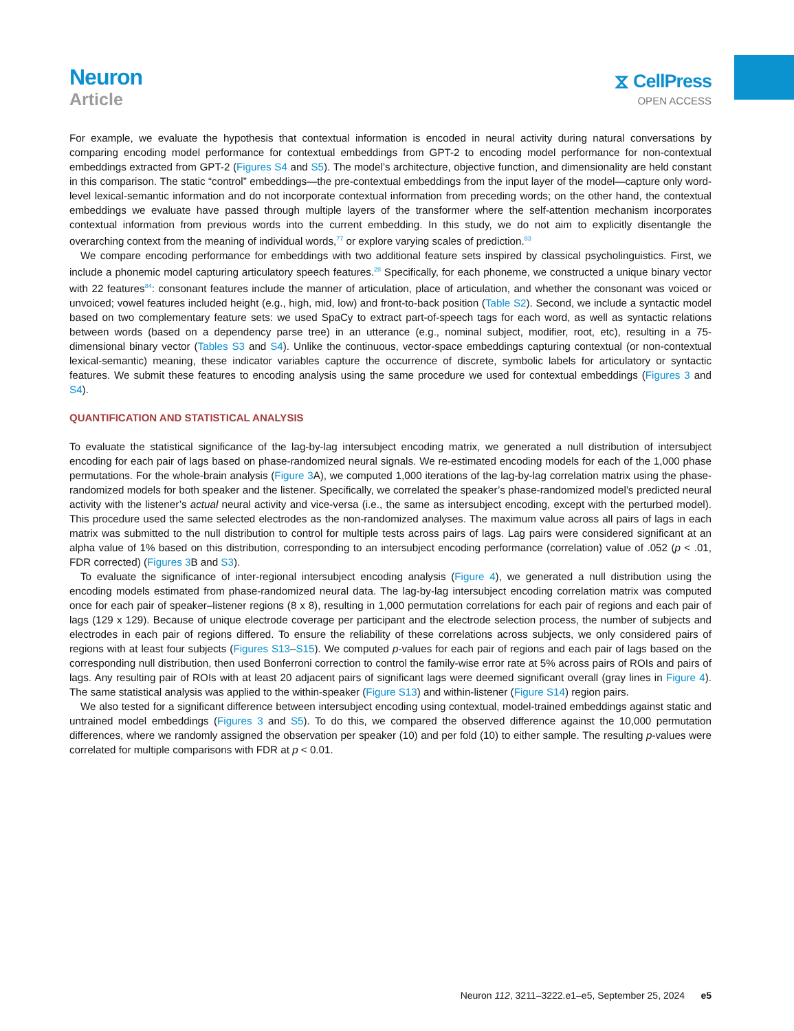Neuron
Article
⧖ CellPress
OPEN ACCESS
For example, we evaluate the hypothesis that contextual information is encoded in neural activity during natural conversations by comparing encoding model performance for contextual embeddings from GPT-2 to encoding model performance for non-contextual embeddings extracted from GPT-2 (Figures S4 and S5). The model’s architecture, objective function, and dimensionality are held constant in this comparison. The static “control” embeddings—the pre-contextual embeddings from the input layer of the model—capture only word-level lexical-semantic information and do not incorporate contextual information from preceding words; on the other hand, the contextual embeddings we evaluate have passed through multiple layers of the transformer where the self-attention mechanism incorporates contextual information from previous words into the current embedding. In this study, we do not aim to explicitly disentangle the overarching context from the meaning of individual words,<sup>77</sup> or explore varying scales of prediction.<sup>83</sup>
We compare encoding performance for embeddings with two additional feature sets inspired by classical psycholinguistics. First, we include a phonemic model capturing articulatory speech features.<sup>28</sup> Specifically, for each phoneme, we constructed a unique binary vector with 22 features<sup>84</sup>: consonant features include the manner of articulation, place of articulation, and whether the consonant was voiced or unvoiced; vowel features included height (e.g., high, mid, low) and front-to-back position (Table S2). Second, we include a syntactic model based on two complementary feature sets: we used SpaCy to extract part-of-speech tags for each word, as well as syntactic relations between words (based on a dependency parse tree) in an utterance (e.g., nominal subject, modifier, root, etc), resulting in a 75-dimensional binary vector (Tables S3 and S4). Unlike the continuous, vector-space embeddings capturing contextual (or non-contextual lexical-semantic) meaning, these indicator variables capture the occurrence of discrete, symbolic labels for articulatory or syntactic features. We submit these features to encoding analysis using the same procedure we used for contextual embeddings (Figures 3 and S4).
QUANTIFICATION AND STATISTICAL ANALYSIS
To evaluate the statistical significance of the lag-by-lag intersubject encoding matrix, we generated a null distribution of intersubject encoding for each pair of lags based on phase-randomized neural signals. We re-estimated encoding models for each of the 1,000 phase permutations. For the whole-brain analysis (Figure 3 A), we computed 1,000 iterations of the lag-by-lag correlation matrix using the phase-randomized models for both speaker and the listener. Specifically, we correlated the speaker’s phase-randomized model’s predicted neural activity with the listener’s actual neural activity and vice-versa (i.e., the same as intersubject encoding, except with the perturbed model). This procedure used the same selected electrodes as the non-randomized analyses. The maximum value across all pairs of lags in each matrix was submitted to the null distribution to control for multiple tests across pairs of lags. Lag pairs were considered significant at an alpha value of 1% based on this distribution, corresponding to an intersubject encoding performance (correlation) value of .052 (p < .01, FDR corrected) (Figures 3 B and S3).
To evaluate the significance of inter-regional intersubject encoding analysis (Figure 4), we generated a null distribution using the encoding models estimated from phase-randomized neural data. The lag-by-lag intersubject encoding correlation matrix was computed once for each pair of speaker–listener regions (8 x 8), resulting in 1,000 permutation correlations for each pair of regions and each pair of lags (129 x 129). Because of unique electrode coverage per participant and the electrode selection process, the number of subjects and electrodes in each pair of regions differed. To ensure the reliability of these correlations across subjects, we only considered pairs of regions with at least four subjects (Figures S13–S15). We computed p-values for each pair of regions and each pair of lags based on the corresponding null distribution, then used Bonferroni correction to control the family-wise error rate at 5% across pairs of ROIs and pairs of lags. Any resulting pair of ROIs with at least 20 adjacent pairs of significant lags were deemed significant overall (gray lines in Figure 4). The same statistical analysis was applied to the within-speaker (Figure S13) and within-listener (Figure S14) region pairs.
We also tested for a significant difference between intersubject encoding using contextual, model-trained embeddings against static and untrained model embeddings (Figures 3 and S5). To do this, we compared the observed difference against the 10,000 permutation differences, where we randomly assigned the observation per speaker (10) and per fold (10) to either sample. The resulting p-values were correlated for multiple comparisons with FDR at p < 0.01.
Neuron 112, 3211–3222.e1–e5, September 25, 2024 e5